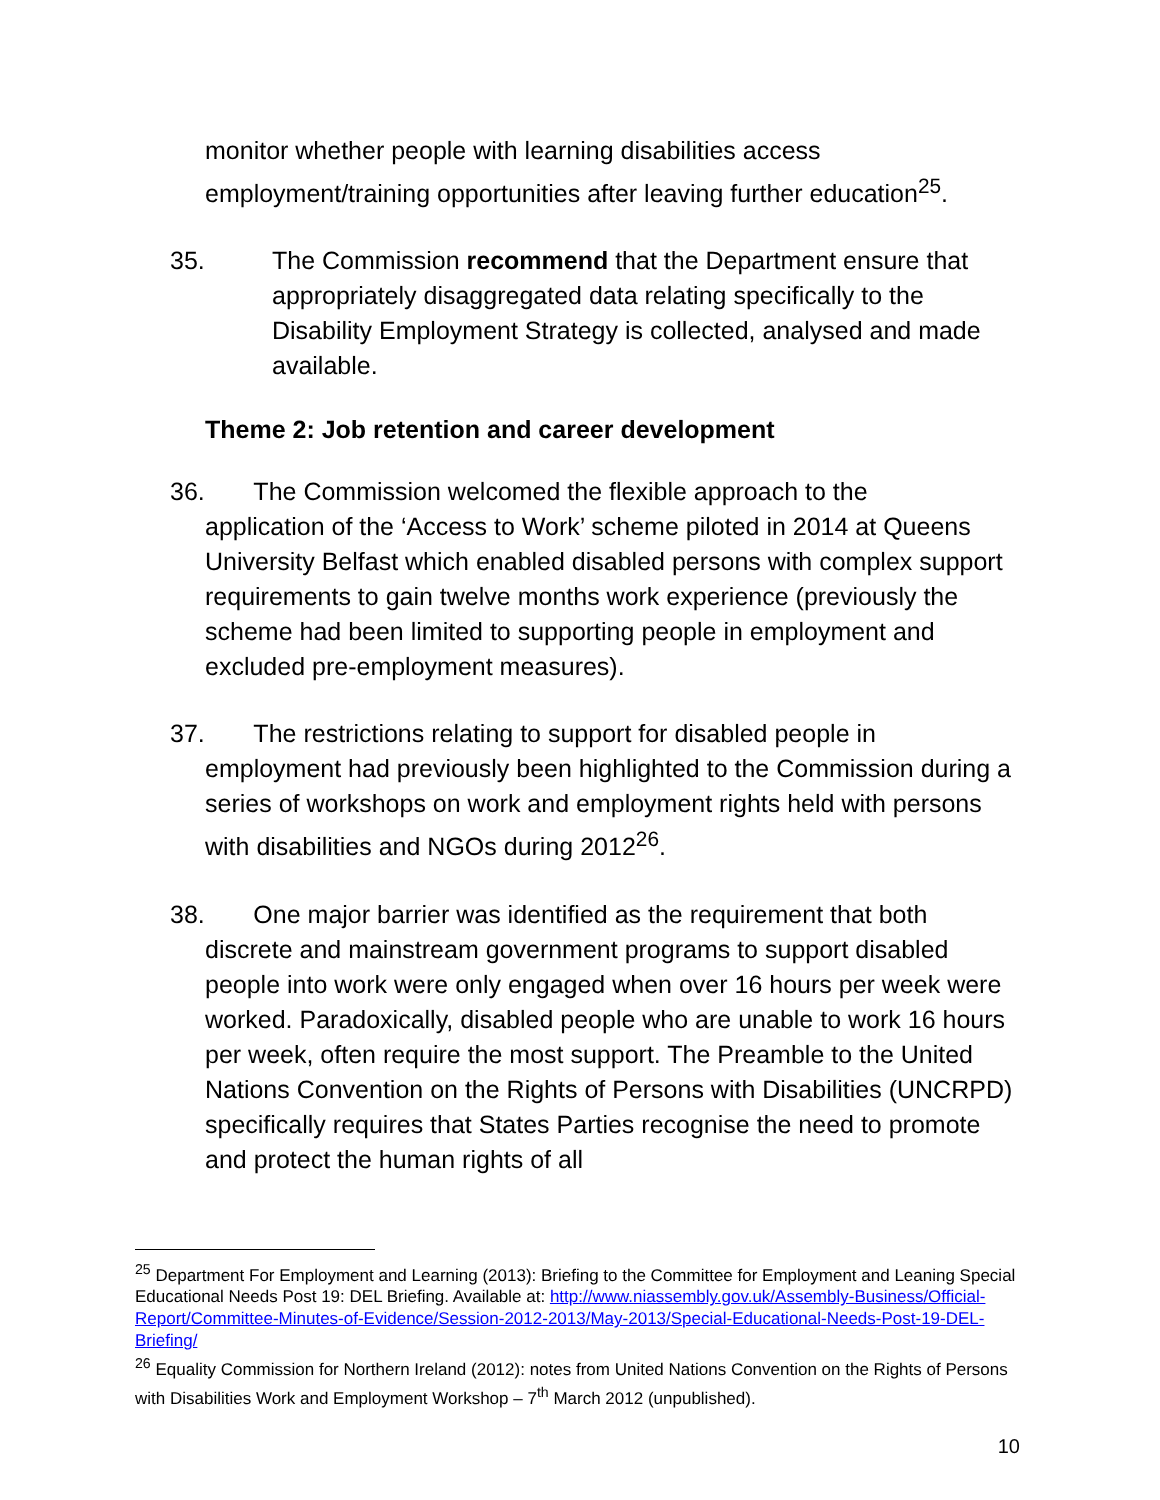monitor whether people with learning disabilities access employment/training opportunities after leaving further education<sup>25</sup>.
35. The Commission recommend that the Department ensure that appropriately disaggregated data relating specifically to the Disability Employment Strategy is collected, analysed and made available.
Theme 2: Job retention and career development
36. The Commission welcomed the flexible approach to the
application of the ‘Access to Work’ scheme piloted in 2014 at Queens University Belfast which enabled disabled persons with complex support requirements to gain twelve months work experience (previously the scheme had been limited to supporting people in employment and excluded pre-employment measures).
37. The restrictions relating to support for disabled people in
employment had previously been highlighted to the Commission during a series of workshops on work and employment rights held with persons with disabilities and NGOs during 2012<sup>26</sup>.
38. One major barrier was identified as the requirement that both
discrete and mainstream government programs to support disabled people into work were only engaged when over 16 hours per week were worked. Paradoxically, disabled people who are unable to work 16 hours per week, often require the most support. The Preamble to the United Nations Convention on the Rights of Persons with Disabilities (UNCRPD) specifically requires that States Parties recognise the need to promote and protect the human rights of all
<sup>25</sup> Department For Employment and Learning (2013): Briefing to the Committee for Employment and Leaning Special Educational Needs Post 19: DEL Briefing. Available at: http://www.niassembly.gov.uk/Assembly-Business/Official-Report/Committee-Minutes-of-Evidence/Session-2012-2013/May-2013/Special-Educational-Needs-Post-19-DEL-Briefing/
<sup>26</sup> Equality Commission for Northern Ireland (2012): notes from United Nations Convention on the Rights of Persons with Disabilities Work and Employment Workshop – 7<sup>th</sup> March 2012 (unpublished).
10